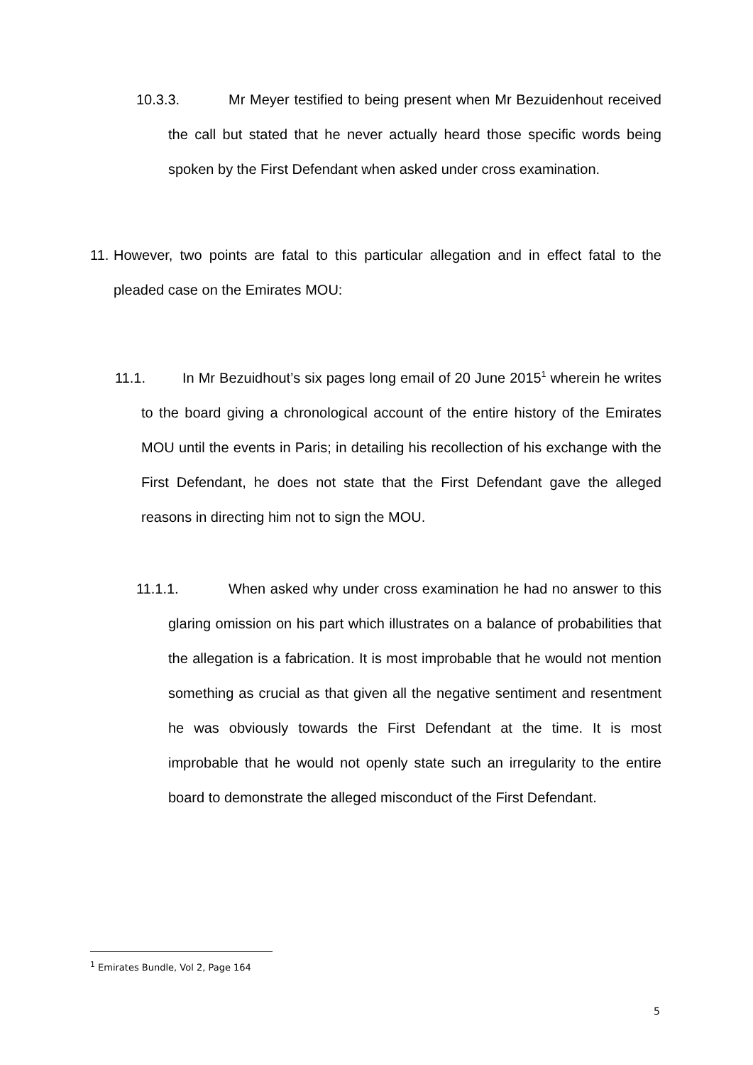10.3.3. Mr Meyer testified to being present when Mr Bezuidenhout received the call but stated that he never actually heard those specific words being spoken by the First Defendant when asked under cross examination.
11. However, two points are fatal to this particular allegation and in effect fatal to the pleaded case on the Emirates MOU:
11.1. In Mr Bezuidhout’s six pages long email of 20 June 2015<sup>1</sup> wherein he writes to the board giving a chronological account of the entire history of the Emirates MOU until the events in Paris; in detailing his recollection of his exchange with the First Defendant, he does not state that the First Defendant gave the alleged reasons in directing him not to sign the MOU.
11.1.1. When asked why under cross examination he had no answer to this glaring omission on his part which illustrates on a balance of probabilities that the allegation is a fabrication. It is most improbable that he would not mention something as crucial as that given all the negative sentiment and resentment he was obviously towards the First Defendant at the time. It is most improbable that he would not openly state such an irregularity to the entire board to demonstrate the alleged misconduct of the First Defendant.
<sup>1</sup> Emirates Bundle, Vol 2, Page 164
5